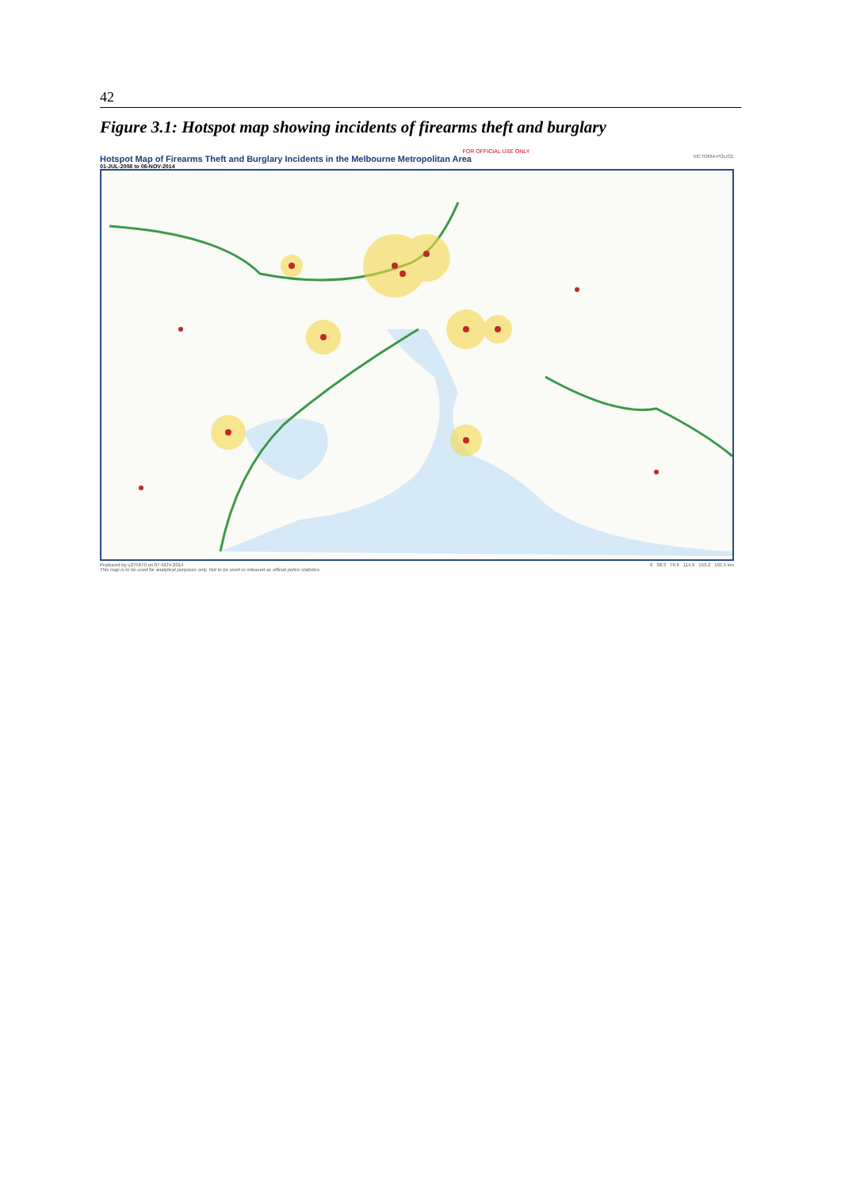42
Figure 3.1: Hotspot map showing incidents of firearms theft and burglary
FOR OFFICIAL USE ONLY
Hotspot Map of Firearms Theft and Burglary Incidents in the Melbourne Metropolitan Area
01-JUL-2008 to 06-NOV-2014
VICTORIA POLICE
Produced by u275670 on 07-NOV-2014
This map is to be used for analytical purposes only. Not to be used or released as official police statistics.
0 38.3 76.6 114.9 153.2 191.5 km